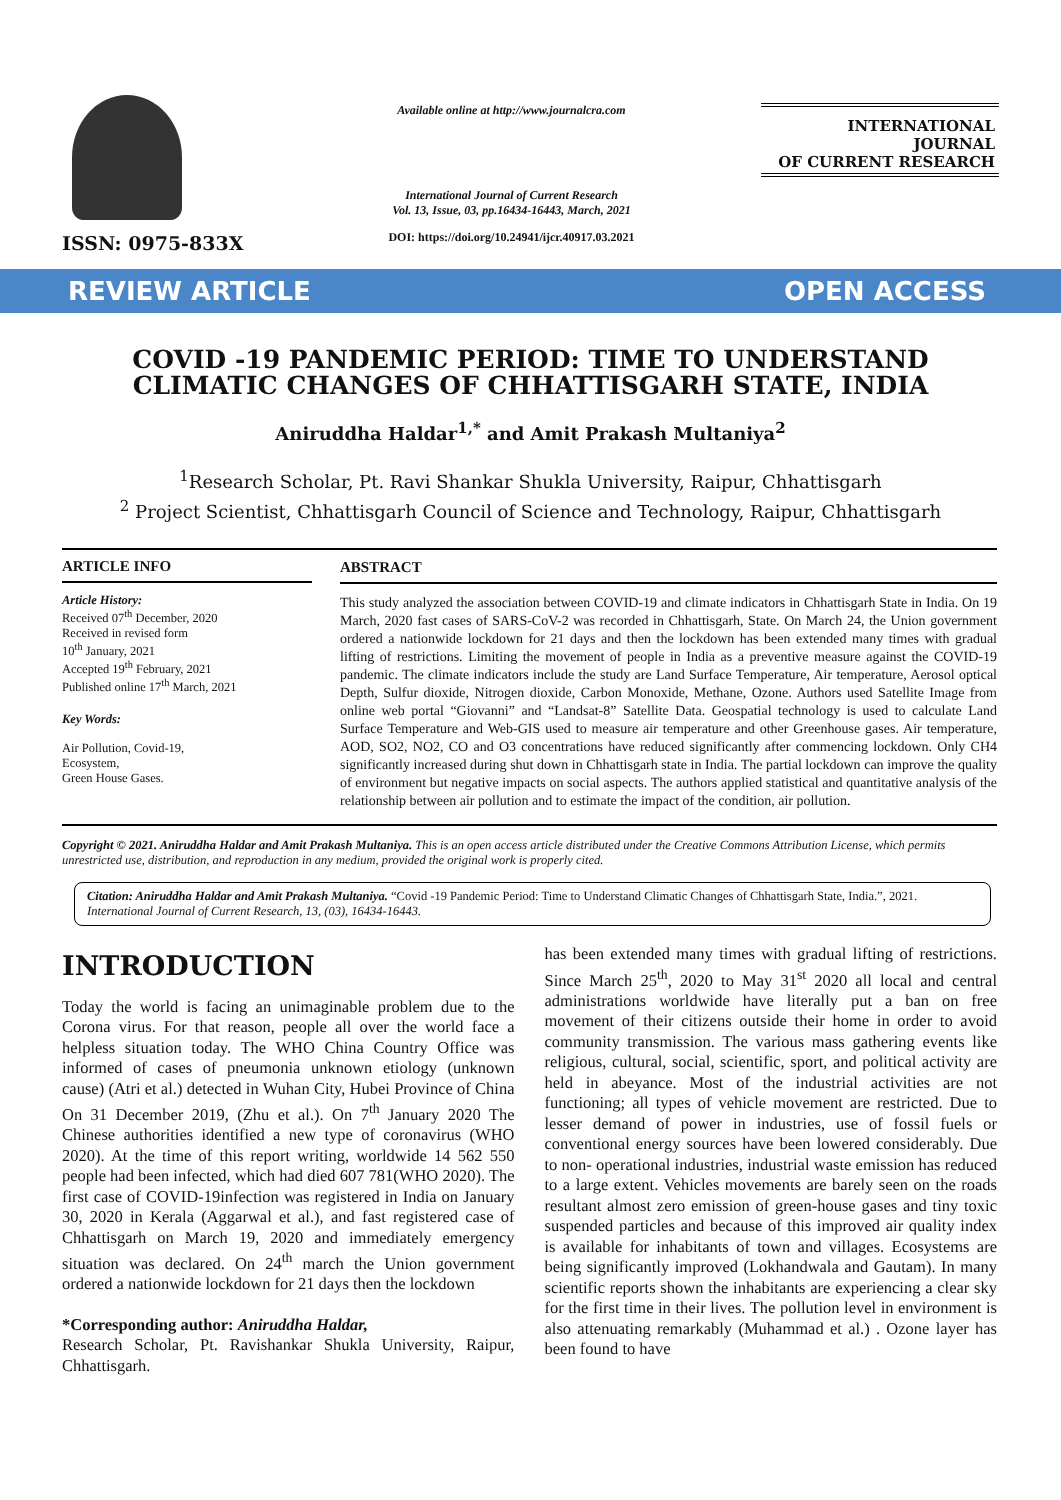ISSN: 0975-833X
Available online at http://www.journalcra.com
International Journal of Current Research
Vol. 13, Issue, 03, pp.16434-16443, March, 2021
DOI: https://doi.org/10.24941/ijcr.40917.03.2021
INTERNATIONAL JOURNAL
OF CURRENT RESEARCH
REVIEW ARTICLE OPEN ACCESS
COVID -19 PANDEMIC PERIOD: TIME TO UNDERSTAND CLIMATIC CHANGES OF CHHATTISGARH STATE, INDIA
Aniruddha Haldar<sup>1,*</sup> and Amit Prakash Multaniya<sup>2</sup>
<sup>1</sup> Research Scholar, Pt. Ravi Shankar Shukla University, Raipur, Chhattisgarh
<sup>2</sup> Project Scientist, Chhattisgarh Council of Science and Technology, Raipur, Chhattisgarh
ARTICLE INFO
Article History:
Received 07<sup>th</sup> December, 2020
Received in revised form
10<sup>th</sup> January, 2021
Accepted 19<sup>th</sup> February, 2021
Published online 17<sup>th</sup> March, 2021
Key Words:
Air Pollution, Covid-19,
Ecosystem,
Green House Gases.
ABSTRACT
This study analyzed the association between COVID-19 and climate indicators in Chhattisgarh State in India. On 19 March, 2020 fast cases of SARS-CoV-2 was recorded in Chhattisgarh, State. On March 24, the Union government ordered a nationwide lockdown for 21 days and then the lockdown has been extended many times with gradual lifting of restrictions. Limiting the movement of people in India as a preventive measure against the COVID-19 pandemic. The climate indicators include the study are Land Surface Temperature, Air temperature, Aerosol optical Depth, Sulfur dioxide, Nitrogen dioxide, Carbon Monoxide, Methane, Ozone. Authors used Satellite Image from online web portal “Giovanni” and “Landsat-8” Satellite Data. Geospatial technology is used to calculate Land Surface Temperature and Web-GIS used to measure air temperature and other Greenhouse gases. Air temperature, AOD, SO2, NO2, CO and O3 concentrations have reduced significantly after commencing lockdown. Only CH4 significantly increased during shut down in Chhattisgarh state in India. The partial lockdown can improve the quality of environment but negative impacts on social aspects. The authors applied statistical and quantitative analysis of the relationship between air pollution and to estimate the impact of the condition, air pollution.
Copyright © 2021. Aniruddha Haldar and Amit Prakash Multaniya. This is an open access article distributed under the Creative Commons Attribution License, which permits unrestricted use, distribution, and reproduction in any medium, provided the original work is properly cited.
Citation: Aniruddha Haldar and Amit Prakash Multaniya. “Covid -19 Pandemic Period: Time to Understand Climatic Changes of Chhattisgarh State, India.”, 2021. International Journal of Current Research, 13, (03), 16434-16443.
INTRODUCTION
Today the world is facing an unimaginable problem due to the Corona virus. For that reason, people all over the world face a helpless situation today. The WHO China Country Office was informed of cases of pneumonia unknown etiology (unknown cause) (Atri et al.) detected in Wuhan City, Hubei Province of China On 31 December 2019, (Zhu et al.). On 7<sup>th</sup> January 2020 The Chinese authorities identified a new type of coronavirus (WHO 2020). At the time of this report writing, worldwide 14 562 550 people had been infected, which had died 607 781(WHO 2020). The first case of COVID-19infection was registered in India on January 30, 2020 in Kerala (Aggarwal et al.), and fast registered case of Chhattisgarh on March 19, 2020 and immediately emergency situation was declared. On 24<sup>th</sup> march the Union government ordered a nationwide lockdown for 21 days then the lockdown
*Corresponding author: Aniruddha Haldar,
Research Scholar, Pt. Ravishankar Shukla University, Raipur, Chhattisgarh.
has been extended many times with gradual lifting of restrictions. Since March 25<sup>th</sup>, 2020 to May 31<sup>st</sup> 2020 all local and central administrations worldwide have literally put a ban on free movement of their citizens outside their home in order to avoid community transmission. The various mass gathering events like religious, cultural, social, scientific, sport, and political activity are held in abeyance. Most of the industrial activities are not functioning; all types of vehicle movement are restricted. Due to lesser demand of power in industries, use of fossil fuels or conventional energy sources have been lowered considerably. Due to non- operational industries, industrial waste emission has reduced to a large extent. Vehicles movements are barely seen on the roads resultant almost zero emission of green-house gases and tiny toxic suspended particles and because of this improved air quality index is available for inhabitants of town and villages. Ecosystems are being significantly improved (Lokhandwala and Gautam). In many scientific reports shown the inhabitants are experiencing a clear sky for the first time in their lives. The pollution level in environment is also attenuating remarkably (Muhammad et al.) . Ozone layer has been found to have